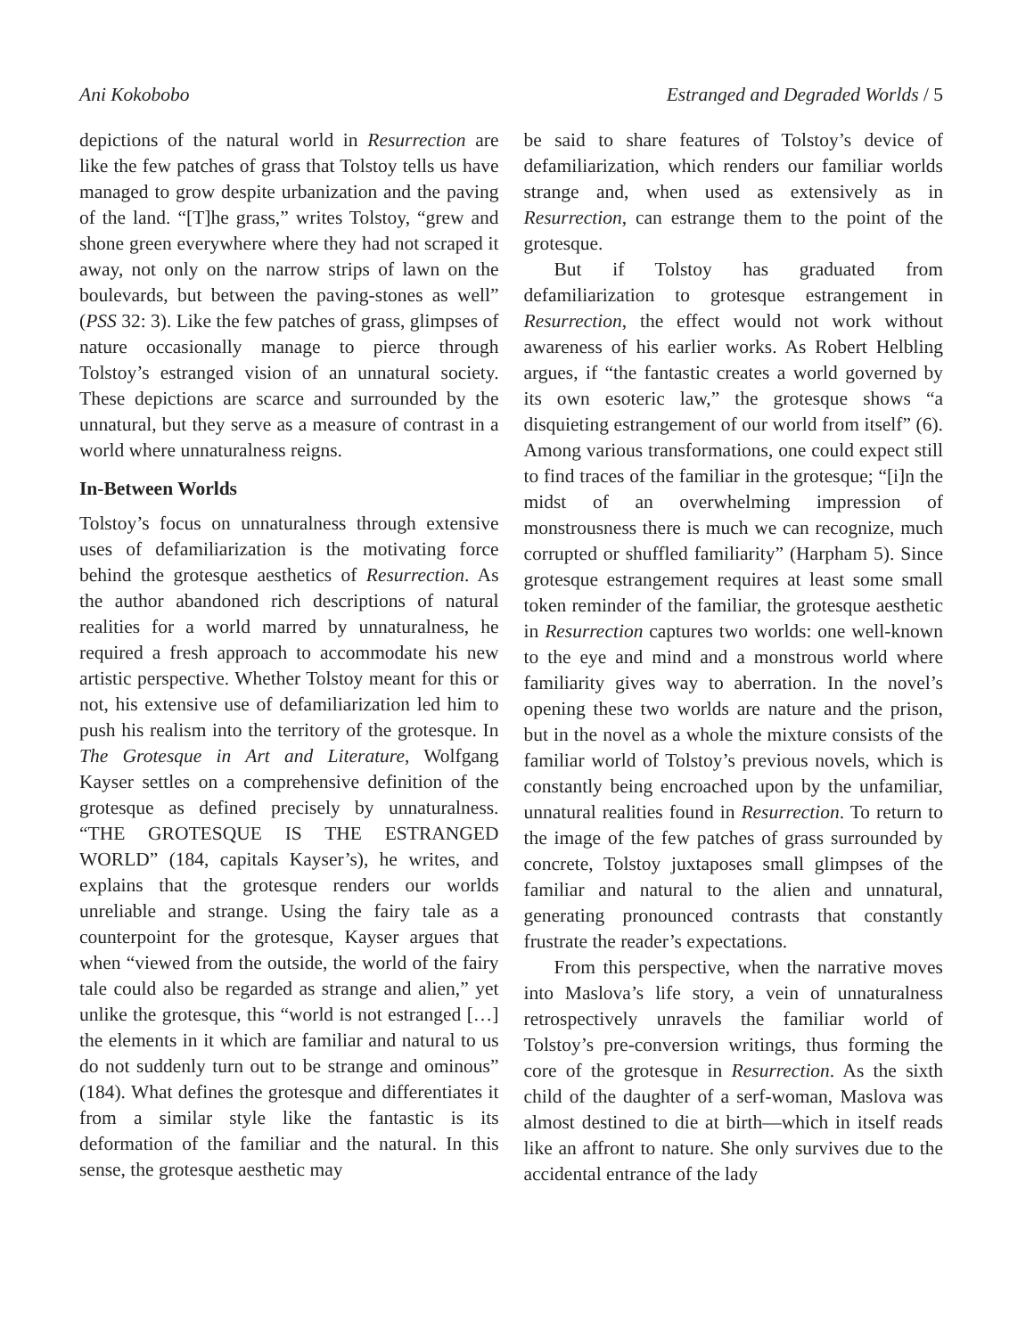Ani Kokobobo Estranged and Degraded Worlds / 5
depictions of the natural world in Resurrection are like the few patches of grass that Tolstoy tells us have managed to grow despite urbanization and the paving of the land. “[T]he grass,” writes Tolstoy, “grew and shone green everywhere where they had not scraped it away, not only on the narrow strips of lawn on the boulevards, but between the paving-stones as well” (PSS 32: 3). Like the few patches of grass, glimpses of nature occasionally manage to pierce through Tolstoy’s estranged vision of an unnatural society. These depictions are scarce and surrounded by the unnatural, but they serve as a measure of contrast in a world where unnaturalness reigns.
In-Between Worlds
Tolstoy’s focus on unnaturalness through extensive uses of defamiliarization is the motivating force behind the grotesque aesthetics of Resurrection. As the author abandoned rich descriptions of natural realities for a world marred by unnaturalness, he required a fresh approach to accommodate his new artistic perspective. Whether Tolstoy meant for this or not, his extensive use of defamiliarization led him to push his realism into the territory of the grotesque. In The Grotesque in Art and Literature, Wolfgang Kayser settles on a comprehensive definition of the grotesque as defined precisely by unnaturalness. “THE GROTESQUE IS THE ESTRANGED WORLD” (184, capitals Kayser’s), he writes, and explains that the grotesque renders our worlds unreliable and strange. Using the fairy tale as a counterpoint for the grotesque, Kayser argues that when “viewed from the outside, the world of the fairy tale could also be regarded as strange and alien,” yet unlike the grotesque, this “world is not estranged […] the elements in it which are familiar and natural to us do not suddenly turn out to be strange and ominous” (184). What defines the grotesque and differentiates it from a similar style like the fantastic is its deformation of the familiar and the natural. In this sense, the grotesque aesthetic may
be said to share features of Tolstoy’s device of defamiliarization, which renders our familiar worlds strange and, when used as extensively as in Resurrection, can estrange them to the point of the grotesque.
But if Tolstoy has graduated from defamiliarization to grotesque estrangement in Resurrection, the effect would not work without awareness of his earlier works. As Robert Helbling argues, if “the fantastic creates a world governed by its own esoteric law,” the grotesque shows “a disquieting estrangement of our world from itself” (6). Among various transformations, one could expect still to find traces of the familiar in the grotesque; “[i]n the midst of an overwhelming impression of monstrousness there is much we can recognize, much corrupted or shuffled familiarity” (Harpham 5). Since grotesque estrangement requires at least some small token reminder of the familiar, the grotesque aesthetic in Resurrection captures two worlds: one well-known to the eye and mind and a monstrous world where familiarity gives way to aberration. In the novel’s opening these two worlds are nature and the prison, but in the novel as a whole the mixture consists of the familiar world of Tolstoy’s previous novels, which is constantly being encroached upon by the unfamiliar, unnatural realities found in Resurrection. To return to the image of the few patches of grass surrounded by concrete, Tolstoy juxtaposes small glimpses of the familiar and natural to the alien and unnatural, generating pronounced contrasts that constantly frustrate the reader’s expectations.
From this perspective, when the narrative moves into Maslova’s life story, a vein of unnaturalness retrospectively unravels the familiar world of Tolstoy’s pre-conversion writings, thus forming the core of the grotesque in Resurrection. As the sixth child of the daughter of a serf-woman, Maslova was almost destined to die at birth—which in itself reads like an affront to nature. She only survives due to the accidental entrance of the lady